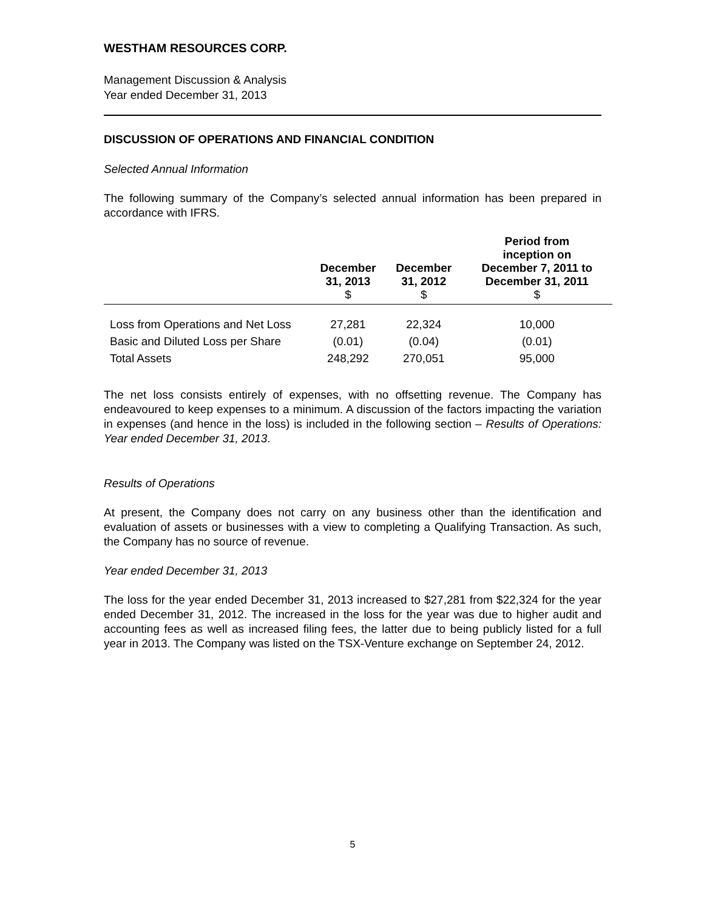WESTHAM RESOURCES CORP.
Management Discussion & Analysis
Year ended December 31, 2013
DISCUSSION OF OPERATIONS AND FINANCIAL CONDITION
Selected Annual Information
The following summary of the Company’s selected annual information has been prepared in accordance with IFRS.
| | December 31, 2013 $ | December 31, 2012 $ | Period from inception on December 7, 2011 to December 31, 2011 $ |
| --- | --- | --- | --- |
| Loss from Operations and Net Loss | 27,281 | 22,324 | 10,000 |
| Basic and Diluted Loss per Share | (0.01) | (0.04) | (0.01) |
| Total Assets | 248,292 | 270,051 | 95,000 |
The net loss consists entirely of expenses, with no offsetting revenue. The Company has endeavoured to keep expenses to a minimum. A discussion of the factors impacting the variation in expenses (and hence in the loss) is included in the following section – Results of Operations: Year ended December 31, 2013.
Results of Operations
At present, the Company does not carry on any business other than the identification and evaluation of assets or businesses with a view to completing a Qualifying Transaction. As such, the Company has no source of revenue.
Year ended December 31, 2013
The loss for the year ended December 31, 2013 increased to $27,281 from $22,324 for the year ended December 31, 2012. The increased in the loss for the year was due to higher audit and accounting fees as well as increased filing fees, the latter due to being publicly listed for a full year in 2013. The Company was listed on the TSX-Venture exchange on September 24, 2012.
5